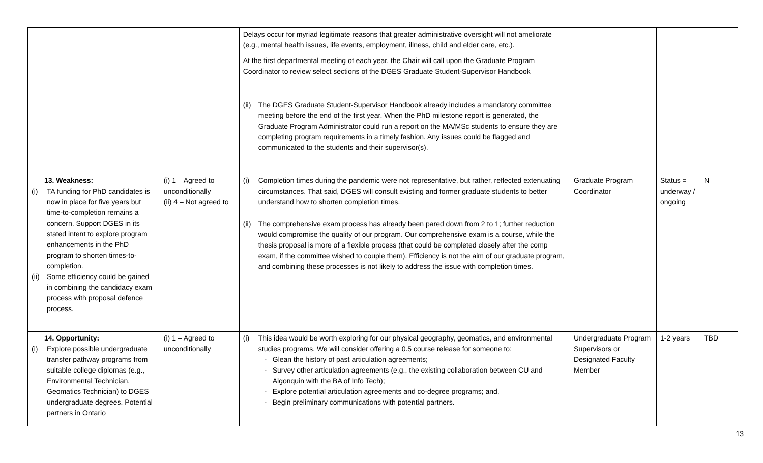| | | Delays occur for myriad legitimate reasons that greater administrative oversight will not ameliorate (e.g., mental health issues, life events, employment, illness, child and elder care, etc.). At the first departmental meeting of each year, the Chair will call upon the Graduate Program Coordinator to review select sections of the DGES Graduate Student-Supervisor Handbook (ii) The DGES Graduate Student-Supervisor Handbook already includes a mandatory committee meeting before the end of the first year. When the PhD milestone report is generated, the Graduate Program Administrator could run a report on the MA/MSc students to ensure they are completing program requirements in a timely fashion. Any issues could be flagged and communicated to the students and their supervisor(s). | | | |
| 13. Weakness: (i) TA funding for PhD candidates is now in place for five years but time-to-completion remains a concern. Support DGES in its stated intent to explore program enhancements in the PhD program to shorten times-to-completion. (ii) Some efficiency could be gained in combining the candidacy exam process with proposal defence process. | (i) 1 – Agreed to unconditionally (ii) 4 – Not agreed to | (i) Completion times during the pandemic were not representative, but rather, reflected extenuating circumstances. That said, DGES will consult existing and former graduate students to better understand how to shorten completion times. (ii) The comprehensive exam process has already been pared down from 2 to 1; further reduction would compromise the quality of our program. Our comprehensive exam is a course, while the thesis proposal is more of a flexible process (that could be completed closely after the comp exam, if the committee wished to couple them). Efficiency is not the aim of our graduate program, and combining these processes is not likely to address the issue with completion times. | Graduate Program Coordinator | Status = underway / ongoing | N |
| 14. Opportunity: (i) Explore possible undergraduate transfer pathway programs from suitable college diplomas (e.g., Environmental Technician, Geomatics Technician) to DGES undergraduate degrees. Potential partners in Ontario | (i) 1 – Agreed to unconditionally | (i) This idea would be worth exploring for our physical geography, geomatics, and environmental studies programs. We will consider offering a 0.5 course release for someone to: Glean the history of past articulation agreements; Survey other articulation agreements (e.g., the existing collaboration between CU and Algonquin with the BA of Info Tech); Explore potential articulation agreements and co-degree programs; and, Begin preliminary communications with potential partners. | Undergraduate Program Supervisors or Designated Faculty Member | 1-2 years | TBD |
13